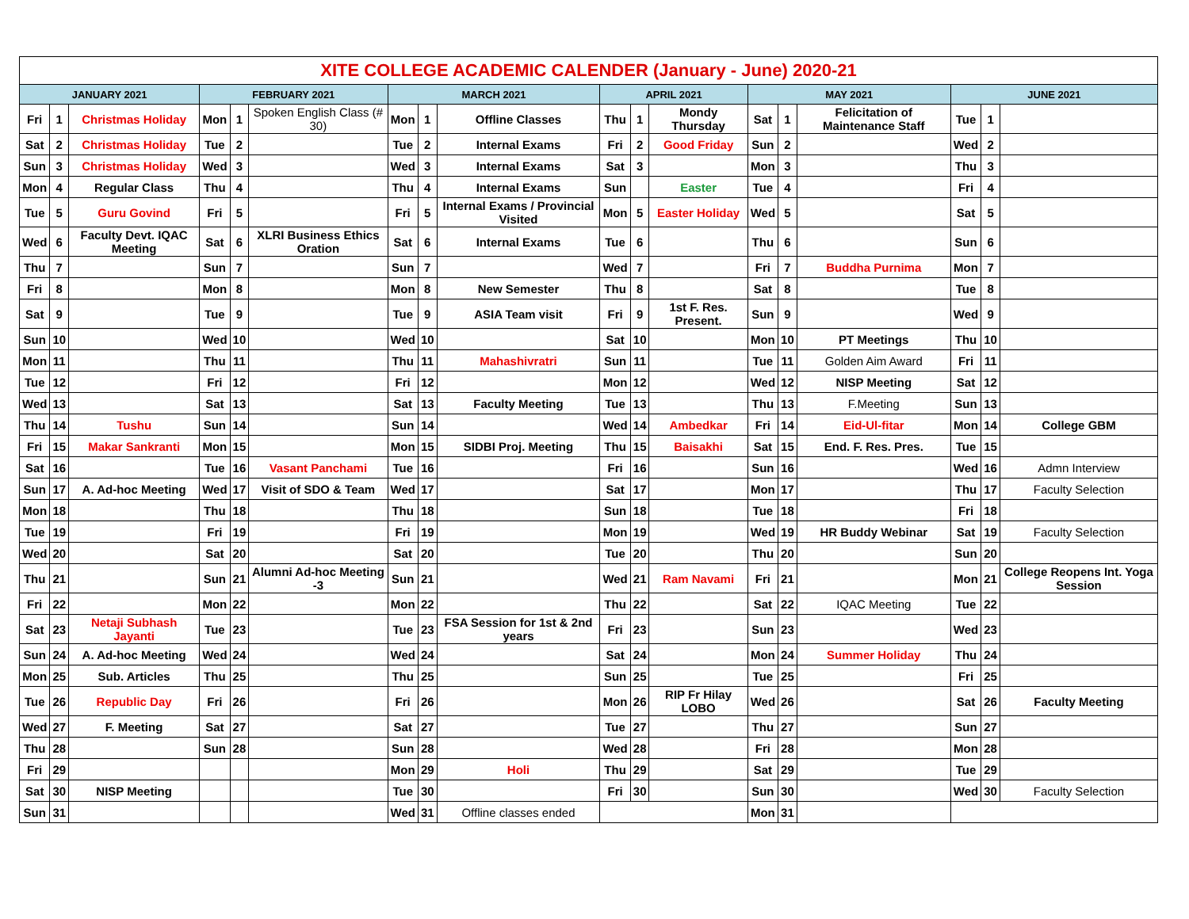| XITE COLLEGE ACADEMIC CALENDER (January - June) 2020-21 | | | | | | | | | | | | | | | | | |
| --- | --- | --- | --- | --- | --- | --- | --- | --- | --- | --- | --- | --- | --- | --- | --- | --- | --- |
| JANUARY 2021 | | | FEBRUARY 2021 | | | MARCH 2021 | | | APRIL 2021 | | | MAY 2021 | | | JUNE 2021 | | |
| Fri | 1 | Christmas Holiday | Mon | 1 | Spoken English Class (# 30) | Mon | 1 | Offline Classes | Thu | 1 | Mondy Thursday | Sat | 1 | Felicitation of Maintenance Staff | Tue | 1 | |
| Sat | 2 | Christmas Holiday | Tue | 2 | | Tue | 2 | Internal Exams | Fri | 2 | Good Friday | Sun | 2 | | Wed | 2 | |
| Sun | 3 | Christmas Holiday | Wed | 3 | | Wed | 3 | Internal Exams | Sat | 3 | | Mon | 3 | | Thu | 3 | |
| Mon | 4 | Regular Class | Thu | 4 | | Thu | 4 | Internal Exams | Sun | | Easter | Tue | 4 | | Fri | 4 | |
| Tue | 5 | Guru Govind | Fri | 5 | | Fri | 5 | Internal Exams / Provincial Visited | Mon | 5 | Easter Holiday | Wed | 5 | | Sat | 5 | |
| Wed | 6 | Faculty Devt. IQAC Meeting | Sat | 6 | XLRI Business Ethics Oration | Sat | 6 | Internal Exams | Tue | 6 | | Thu | 6 | | Sun | 6 | |
| Thu | 7 | | Sun | 7 | | Sun | 7 | | Wed | 7 | | Fri | 7 | Buddha Purnima | Mon | 7 | |
| Fri | 8 | | Mon | 8 | | Mon | 8 | New Semester | Thu | 8 | | Sat | 8 | | Tue | 8 | |
| Sat | 9 | | Tue | 9 | | Tue | 9 | ASIA Team visit | Fri | 9 | 1st F. Res. Present. | Sun | 9 | | Wed | 9 | |
| Sun | 10 | | Wed | 10 | | Wed | 10 | | Sat | 10 | | Mon | 10 | PT Meetings | Thu | 10 | |
| Mon | 11 | | Thu | 11 | | Thu | 11 | Mahashivratri | Sun | 11 | | Tue | 11 | Golden Aim Award | Fri | 11 | |
| Tue | 12 | | Fri | 12 | | Fri | 12 | | Mon | 12 | | Wed | 12 | NISP Meeting | Sat | 12 | |
| Wed | 13 | | Sat | 13 | | Sat | 13 | Faculty Meeting | Tue | 13 | | Thu | 13 | F.Meeting | Sun | 13 | |
| Thu | 14 | Tushu | Sun | 14 | | Sun | 14 | | Wed | 14 | Ambedkar | Fri | 14 | Eid-Ul-fitar | Mon | 14 | College GBM |
| Fri | 15 | Makar Sankranti | Mon | 15 | | Mon | 15 | SIDBI Proj. Meeting | Thu | 15 | Baisakhi | Sat | 15 | End. F. Res. Pres. | Tue | 15 | |
| Sat | 16 | | Tue | 16 | Vasant Panchami | Tue | 16 | | Fri | 16 | | Sun | 16 | | Wed | 16 | Admn Interview |
| Sun | 17 | A. Ad-hoc Meeting | Wed | 17 | Visit of SDO & Team | Wed | 17 | | Sat | 17 | | Mon | 17 | | Thu | 17 | Faculty Selection |
| Mon | 18 | | Thu | 18 | | Thu | 18 | | Sun | 18 | | Tue | 18 | | Fri | 18 | |
| Tue | 19 | | Fri | 19 | | Fri | 19 | | Mon | 19 | | Wed | 19 | HR Buddy Webinar | Sat | 19 | Faculty Selection |
| Wed | 20 | | Sat | 20 | | Sat | 20 | | Tue | 20 | | Thu | 20 | | Sun | 20 | |
| Thu | 21 | | Sun | 21 | Alumni Ad-hoc Meeting -3 | Sun | 21 | | Wed | 21 | Ram Navami | Fri | 21 | | Mon | 21 | College Reopens Int. Yoga Session |
| Fri | 22 | | Mon | 22 | | Mon | 22 | | Thu | 22 | | Sat | 22 | IQAC Meeting | Tue | 22 | |
| Sat | 23 | Netaji Subhash Jayanti | Tue | 23 | | Tue | 23 | FSA Session for 1st & 2nd years | Fri | 23 | | Sun | 23 | | Wed | 23 | |
| Sun | 24 | A. Ad-hoc Meeting | Wed | 24 | | Wed | 24 | | Sat | 24 | | Mon | 24 | Summer Holiday | Thu | 24 | |
| Mon | 25 | Sub. Articles | Thu | 25 | | Thu | 25 | | Sun | 25 | | Tue | 25 | | Fri | 25 | |
| Tue | 26 | Republic Day | Fri | 26 | | Fri | 26 | | Mon | 26 | RIP Fr Hilay LOBO | Wed | 26 | | Sat | 26 | Faculty Meeting |
| Wed | 27 | F. Meeting | Sat | 27 | | Sat | 27 | | Tue | 27 | | Thu | 27 | | Sun | 27 | |
| Thu | 28 | | Sun | 28 | | Sun | 28 | | Wed | 28 | | Fri | 28 | | Mon | 28 | |
| Fri | 29 | | | | | Mon | 29 | Holi | Thu | 29 | | Sat | 29 | | Tue | 29 | |
| Sat | 30 | NISP Meeting | | | | Tue | 30 | | Fri | 30 | | Sun | 30 | | Wed | 30 | Faculty Selection |
| Sun | 31 | | | | | Wed | 31 | Offline classes ended | | | | Mon | 31 | | | | |